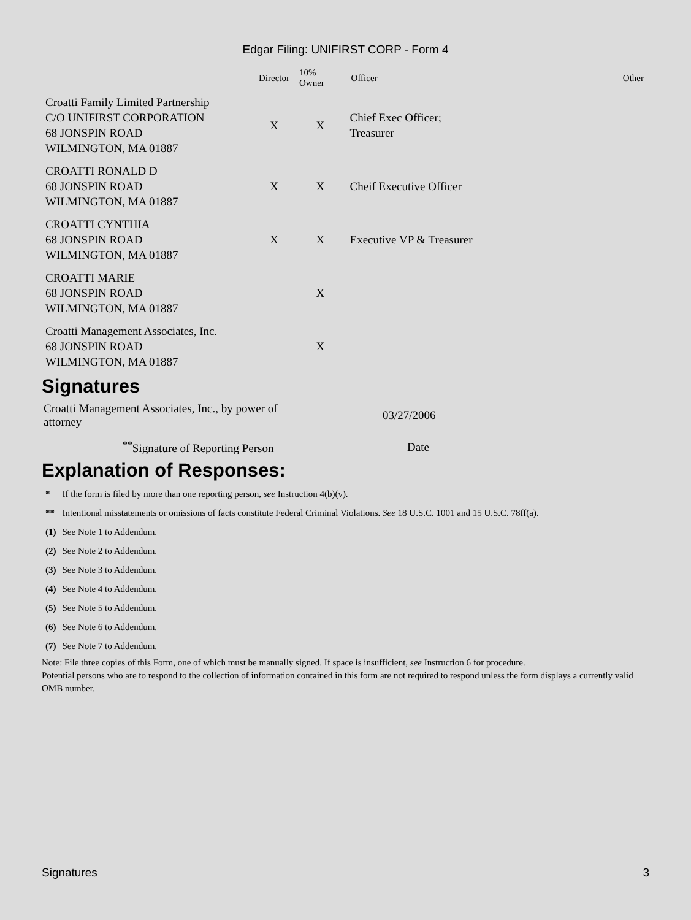Edgar Filing: UNIFIRST CORP - Form 4
| | Director | 10% Owner | Officer | Other |
| --- | --- | --- | --- | --- |
| Croatti Family Limited Partnership C/O UNIFIRST CORPORATION 68 JONSPIN ROAD WILMINGTON, MA 01887 | X | X | Chief Exec Officer; Treasurer | |
| CROATTI RONALD D 68 JONSPIN ROAD WILMINGTON, MA 01887 | X | X | Cheif Executive Officer | |
| CROATTI CYNTHIA 68 JONSPIN ROAD WILMINGTON, MA 01887 | X | X | Executive VP & Treasurer | |
| CROATTI MARIE 68 JONSPIN ROAD WILMINGTON, MA 01887 | | X | | |
| Croatti Management Associates, Inc. 68 JONSPIN ROAD WILMINGTON, MA 01887 | | X | | |
Signatures
| Croatti Management Associates, Inc., by power of attorney | 03/27/2006 |
| <sup>**</sup> Signature of Reporting Person | Date |
Explanation of Responses:
| * | If the form is filed by more than one reporting person, see Instruction 4(b)(v). |
| ** | Intentional misstatements or omissions of facts constitute Federal Criminal Violations. See 18 U.S.C. 1001 and 15 U.S.C. 78ff(a). |
| (1) | See Note 1 to Addendum. |
| (2) | See Note 2 to Addendum. |
| (3) | See Note 3 to Addendum. |
| (4) | See Note 4 to Addendum. |
| (5) | See Note 5 to Addendum. |
| (6) | See Note 6 to Addendum. |
| (7) | See Note 7 to Addendum. |
Note: File three copies of this Form, one of which must be manually signed. If space is insufficient, see Instruction 6 for procedure.
Potential persons who are to respond to the collection of information contained in this form are not required to respond unless the form displays a currently valid OMB number.
Signatures 3